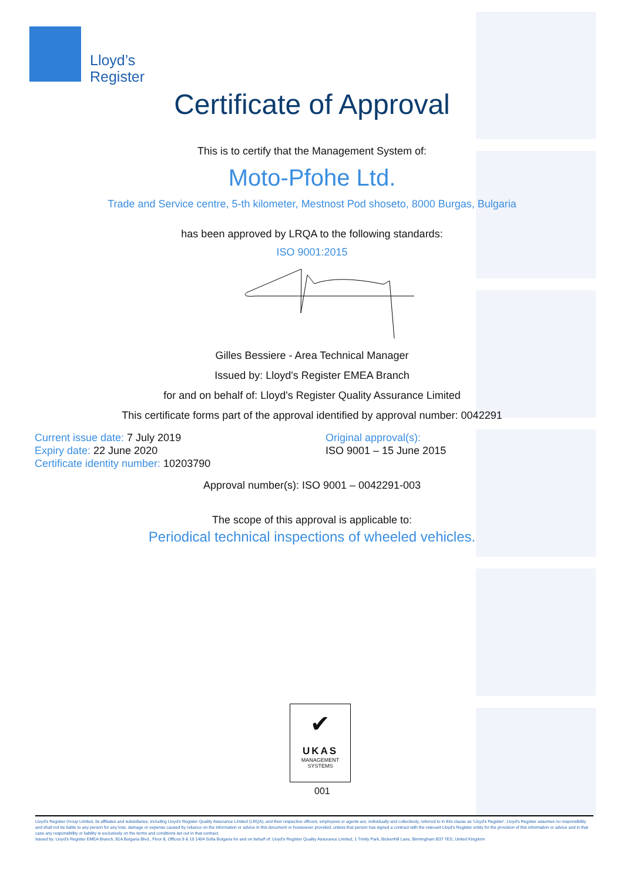Lloyd’s
Register
Certificate of Approval
This is to certify that the Management System of:
Moto-Pfohe Ltd.
Trade and Service centre, 5-th kilometer, Mestnost Pod shoseto, 8000 Burgas, Bulgaria
has been approved by LRQA to the following standards:
ISO 9001:2015
Gilles Bessiere - Area Technical Manager
Issued by: Lloyd's Register EMEA Branch
for and on behalf of: Lloyd's Register Quality Assurance Limited
This certificate forms part of the approval identified by approval number: 0042291
Current issue date: 7 July 2019
Expiry date: 22 June 2020
Certificate identity number: 10203790
Original approval(s):
ISO 9001 – 15 June 2015
Approval number(s): ISO 9001 – 0042291-003
The scope of this approval is applicable to:
Periodical technical inspections of wheeled vehicles.
✔
UKAS
MANAGEMENT
SYSTEMS
001
Lloyd's Register Group Limited, its affiliates and subsidiaries, including Lloyd's Register Quality Assurance Limited (LRQA), and their respective officers, employees or agents are, individually and collectively, referred to in this clause as 'Lloyd's Register'. Lloyd's Register assumes no responsibility and shall not be liable to any person for any loss, damage or expense caused by reliance on the information or advice in this document or howsoever provided, unless that person has signed a contract with the relevant Lloyd's Register entity for the provision of this information or advice and in that case any responsibility or liability is exclusively on the terms and conditions set out in that contract.
Issued by: Lloyd's Register EMEA Branch, 81A Bulgaria Blvd., Floor 8, Offices 9 & 10 1404 Sofia Bulgaria for and on behalf of: Lloyd's Register Quality Assurance Limited, 1 Trinity Park, Bickenhill Lane, Birmingham B37 7ES, United Kingdom